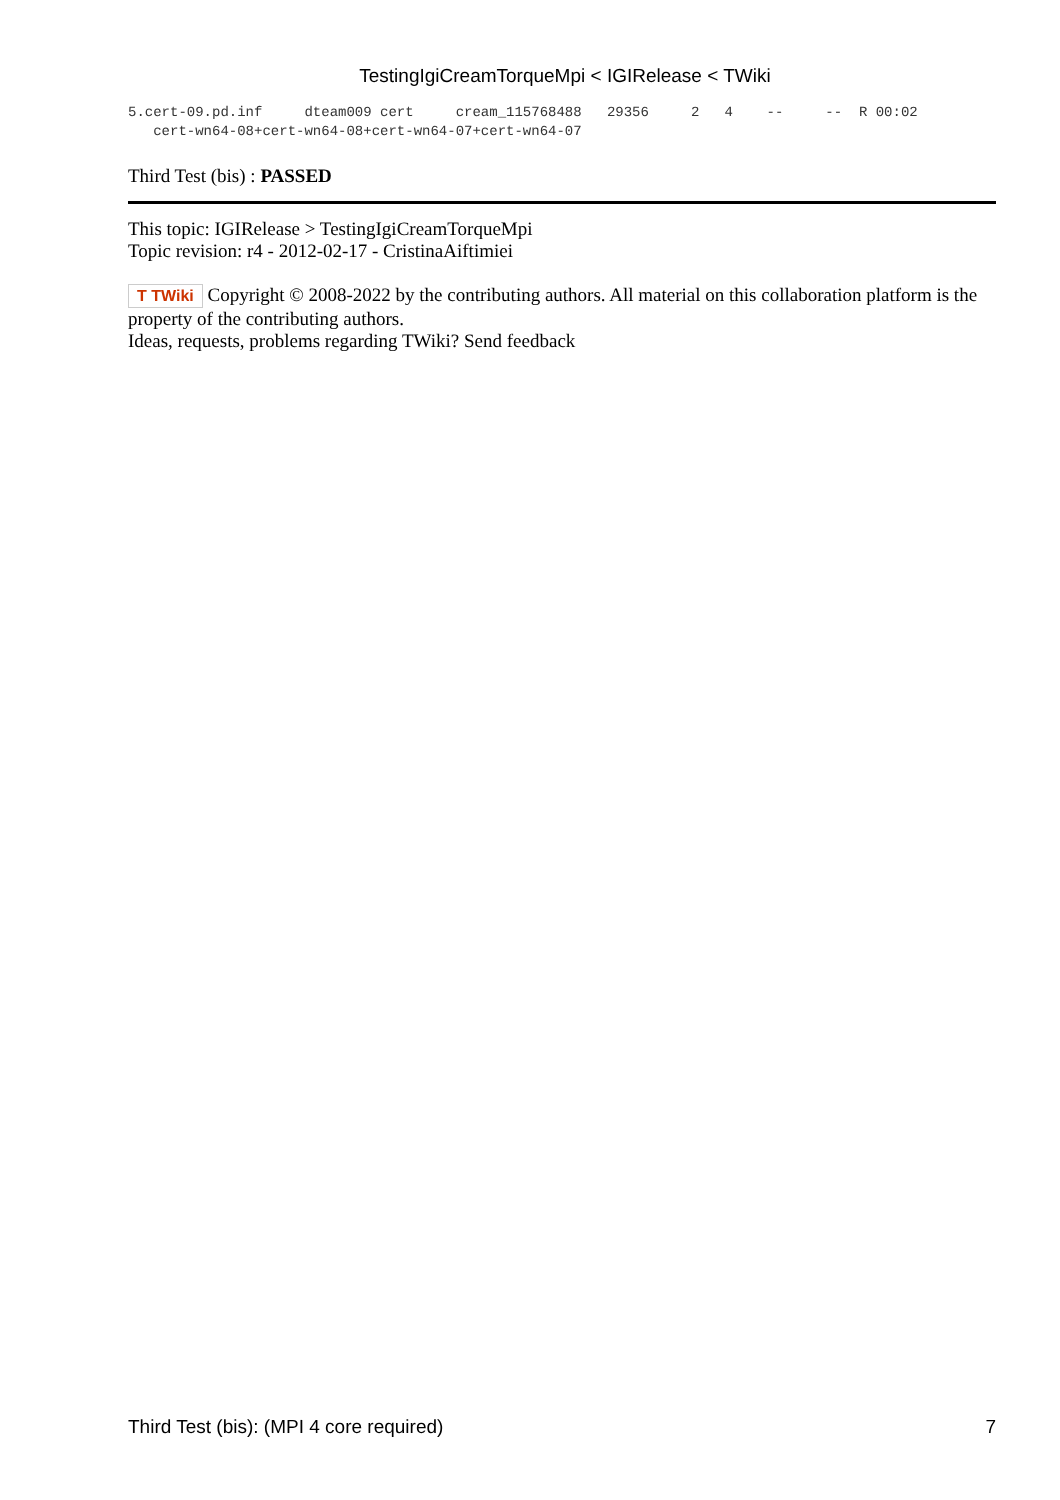TestingIgiCreamTorqueMpi < IGIRelease < TWiki
5.cert-09.pd.inf     dteam009 cert     cream_115768488   29356     2   4    --     --  R 00:02
   cert-wn64-08+cert-wn64-08+cert-wn64-07+cert-wn64-07
Third Test (bis) : PASSED
This topic: IGIRelease > TestingIgiCreamTorqueMpi
Topic revision: r4 - 2012-02-17 - CristinaAiftimiei
T TWiki Copyright © 2008-2022 by the contributing authors. All material on this collaboration platform is the property of the contributing authors.
Ideas, requests, problems regarding TWiki? Send feedback
Third Test (bis): (MPI 4 core required) 7